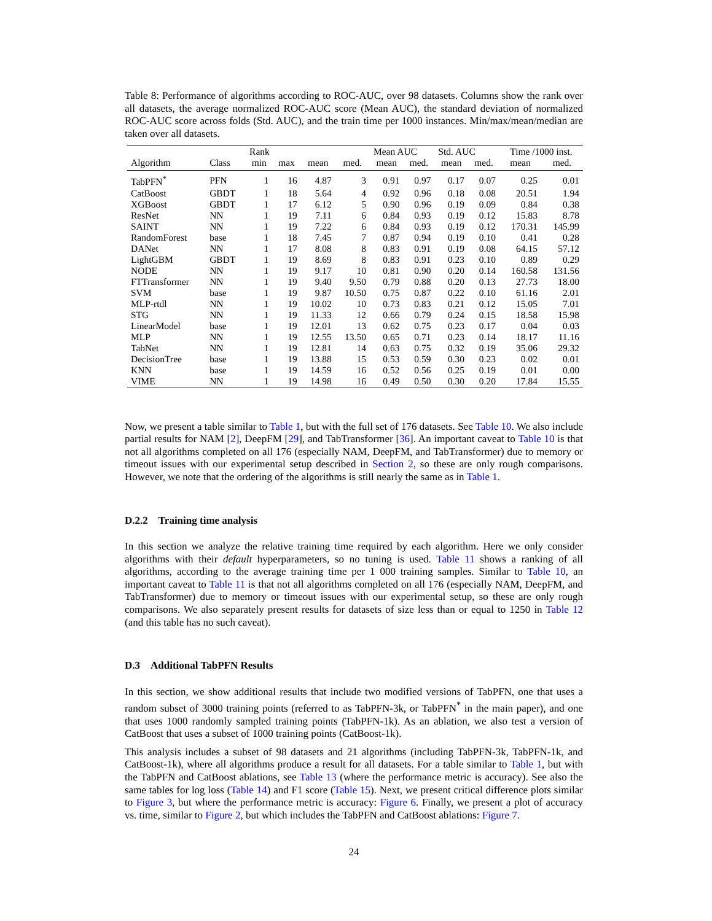Table 8: Performance of algorithms according to ROC-AUC, over 98 datasets. Columns show the rank over all datasets, the average normalized ROC-AUC score (Mean AUC), the standard deviation of normalized ROC-AUC score across folds (Std. AUC), and the train time per 1000 instances. Min/max/mean/median are taken over all datasets.
| | | Rank | | | | Mean AUC | | Std. AUC | | Time /1000 inst. | |
| --- | --- | --- | --- | --- | --- | --- | --- | --- | --- | --- | --- |
| Algorithm | Class | min | max | mean | med. | mean | med. | mean | med. | mean | med. |
| TabPFN<sup>*</sup> | PFN | 1 | 16 | 4.87 | 3 | 0.91 | 0.97 | 0.17 | 0.07 | 0.25 | 0.01 |
| CatBoost | GBDT | 1 | 18 | 5.64 | 4 | 0.92 | 0.96 | 0.18 | 0.08 | 20.51 | 1.94 |
| XGBoost | GBDT | 1 | 17 | 6.12 | 5 | 0.90 | 0.96 | 0.19 | 0.09 | 0.84 | 0.38 |
| ResNet | NN | 1 | 19 | 7.11 | 6 | 0.84 | 0.93 | 0.19 | 0.12 | 15.83 | 8.78 |
| SAINT | NN | 1 | 19 | 7.22 | 6 | 0.84 | 0.93 | 0.19 | 0.12 | 170.31 | 145.99 |
| RandomForest | base | 1 | 18 | 7.45 | 7 | 0.87 | 0.94 | 0.19 | 0.10 | 0.41 | 0.28 |
| DANet | NN | 1 | 17 | 8.08 | 8 | 0.83 | 0.91 | 0.19 | 0.08 | 64.15 | 57.12 |
| LightGBM | GBDT | 1 | 19 | 8.69 | 8 | 0.83 | 0.91 | 0.23 | 0.10 | 0.89 | 0.29 |
| NODE | NN | 1 | 19 | 9.17 | 10 | 0.81 | 0.90 | 0.20 | 0.14 | 160.58 | 131.56 |
| FTTransformer | NN | 1 | 19 | 9.40 | 9.50 | 0.79 | 0.88 | 0.20 | 0.13 | 27.73 | 18.00 |
| SVM | base | 1 | 19 | 9.87 | 10.50 | 0.75 | 0.87 | 0.22 | 0.10 | 61.16 | 2.01 |
| MLP-rtdl | NN | 1 | 19 | 10.02 | 10 | 0.73 | 0.83 | 0.21 | 0.12 | 15.05 | 7.01 |
| STG | NN | 1 | 19 | 11.33 | 12 | 0.66 | 0.79 | 0.24 | 0.15 | 18.58 | 15.98 |
| LinearModel | base | 1 | 19 | 12.01 | 13 | 0.62 | 0.75 | 0.23 | 0.17 | 0.04 | 0.03 |
| MLP | NN | 1 | 19 | 12.55 | 13.50 | 0.65 | 0.71 | 0.23 | 0.14 | 18.17 | 11.16 |
| TabNet | NN | 1 | 19 | 12.81 | 14 | 0.63 | 0.75 | 0.32 | 0.19 | 35.06 | 29.32 |
| DecisionTree | base | 1 | 19 | 13.88 | 15 | 0.53 | 0.59 | 0.30 | 0.23 | 0.02 | 0.01 |
| KNN | base | 1 | 19 | 14.59 | 16 | 0.52 | 0.56 | 0.25 | 0.19 | 0.01 | 0.00 |
| VIME | NN | 1 | 19 | 14.98 | 16 | 0.49 | 0.50 | 0.30 | 0.20 | 17.84 | 15.55 |
Now, we present a table similar to Table 1, but with the full set of 176 datasets. See Table 10. We also include partial results for NAM [2], DeepFM [29], and TabTransformer [36]. An important caveat to Table 10 is that not all algorithms completed on all 176 (especially NAM, DeepFM, and TabTransformer) due to memory or timeout issues with our experimental setup described in Section 2, so these are only rough comparisons. However, we note that the ordering of the algorithms is still nearly the same as in Table 1.
D.2.2 Training time analysis
In this section we analyze the relative training time required by each algorithm. Here we only consider algorithms with their default hyperparameters, so no tuning is used. Table 11 shows a ranking of all algorithms, according to the average training time per 1 000 training samples. Similar to Table 10, an important caveat to Table 11 is that not all algorithms completed on all 176 (especially NAM, DeepFM, and TabTransformer) due to memory or timeout issues with our experimental setup, so these are only rough comparisons. We also separately present results for datasets of size less than or equal to 1250 in Table 12 (and this table has no such caveat).
D.3 Additional TabPFN Results
In this section, we show additional results that include two modified versions of TabPFN, one that uses a random subset of 3000 training points (referred to as TabPFN-3k, or TabPFN<sup>*</sup> in the main paper), and one that uses 1000 randomly sampled training points (TabPFN-1k). As an ablation, we also test a version of CatBoost that uses a subset of 1000 training points (CatBoost-1k).
This analysis includes a subset of 98 datasets and 21 algorithms (including TabPFN-3k, TabPFN-1k, and CatBoost-1k), where all algorithms produce a result for all datasets. For a table similar to Table 1, but with the TabPFN and CatBoost ablations, see Table 13 (where the performance metric is accuracy). See also the same tables for log loss (Table 14) and F1 score (Table 15). Next, we present critical difference plots similar to Figure 3, but where the performance metric is accuracy: Figure 6. Finally, we present a plot of accuracy vs. time, similar to Figure 2, but which includes the TabPFN and CatBoost ablations: Figure 7.
24